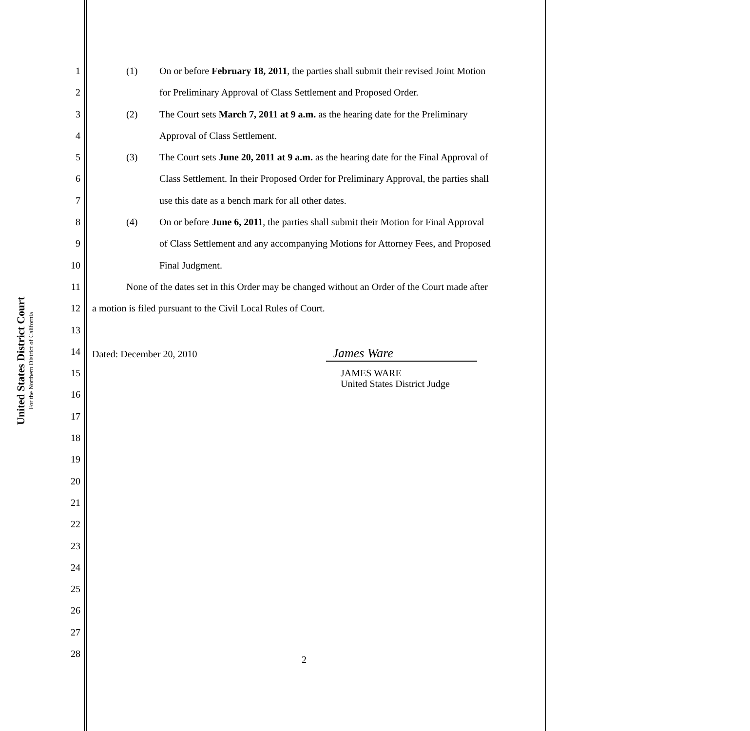United States District Court
For the Northern District of California
1 (1) On or before February 18, 2011, the parties shall submit their revised Joint Motion
2 for Preliminary Approval of Class Settlement and Proposed Order.
3 (2) The Court sets March 7, 2011 at 9 a.m. as the hearing date for the Preliminary
4 Approval of Class Settlement.
5 (3) The Court sets June 20, 2011 at 9 a.m. as the hearing date for the Final Approval of
6 Class Settlement. In their Proposed Order for Preliminary Approval, the parties shall
7 use this date as a bench mark for all other dates.
8 (4) On or before June 6, 2011, the parties shall submit their Motion for Final Approval
9 of Class Settlement and any accompanying Motions for Attorney Fees, and Proposed
10 Final Judgment.
11 None of the dates set in this Order may be changed without an Order of the Court made after
12 a motion is filed pursuant to the Civil Local Rules of Court.
13
14 Dated: December 20, 2010 James Ware
15
JAMES WARE
United States District Judge
16
17
18
19
20
21
22
23
24
25
26
27
28
2